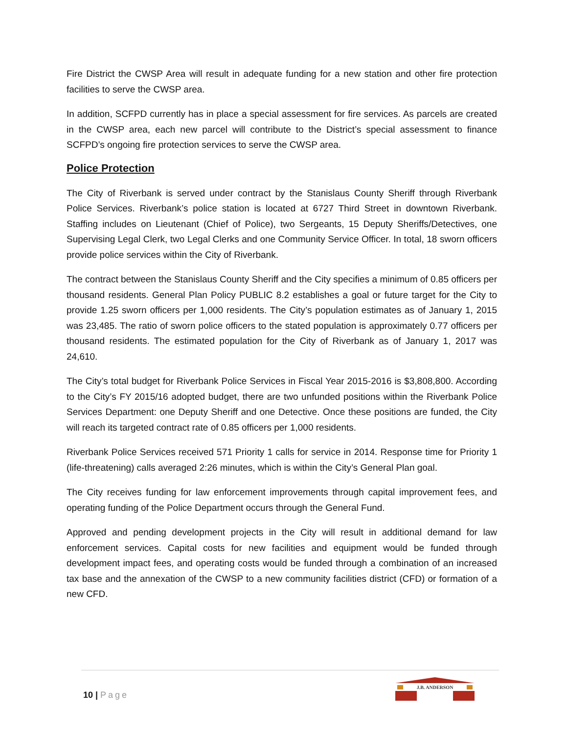Fire District the CWSP Area will result in adequate funding for a new station and other fire protection facilities to serve the CWSP area.
In addition, SCFPD currently has in place a special assessment for fire services. As parcels are created in the CWSP area, each new parcel will contribute to the District’s special assessment to finance SCFPD’s ongoing fire protection services to serve the CWSP area.
Police Protection
The City of Riverbank is served under contract by the Stanislaus County Sheriff through Riverbank Police Services. Riverbank’s police station is located at 6727 Third Street in downtown Riverbank. Staffing includes on Lieutenant (Chief of Police), two Sergeants, 15 Deputy Sheriffs/Detectives, one Supervising Legal Clerk, two Legal Clerks and one Community Service Officer. In total, 18 sworn officers provide police services within the City of Riverbank.
The contract between the Stanislaus County Sheriff and the City specifies a minimum of 0.85 officers per thousand residents. General Plan Policy PUBLIC 8.2 establishes a goal or future target for the City to provide 1.25 sworn officers per 1,000 residents. The City’s population estimates as of January 1, 2015 was 23,485. The ratio of sworn police officers to the stated population is approximately 0.77 officers per thousand residents. The estimated population for the City of Riverbank as of January 1, 2017 was 24,610.
The City’s total budget for Riverbank Police Services in Fiscal Year 2015-2016 is $3,808,800. According to the City’s FY 2015/16 adopted budget, there are two unfunded positions within the Riverbank Police Services Department: one Deputy Sheriff and one Detective. Once these positions are funded, the City will reach its targeted contract rate of 0.85 officers per 1,000 residents.
Riverbank Police Services received 571 Priority 1 calls for service in 2014. Response time for Priority 1 (life-threatening) calls averaged 2:26 minutes, which is within the City’s General Plan goal.
The City receives funding for law enforcement improvements through capital improvement fees, and operating funding of the Police Department occurs through the General Fund.
Approved and pending development projects in the City will result in additional demand for law enforcement services. Capital costs for new facilities and equipment would be funded through development impact fees, and operating costs would be funded through a combination of an increased tax base and the annexation of the CWSP to a new community facilities district (CFD) or formation of a new CFD.
10 | Page
J.B. ANDERSON